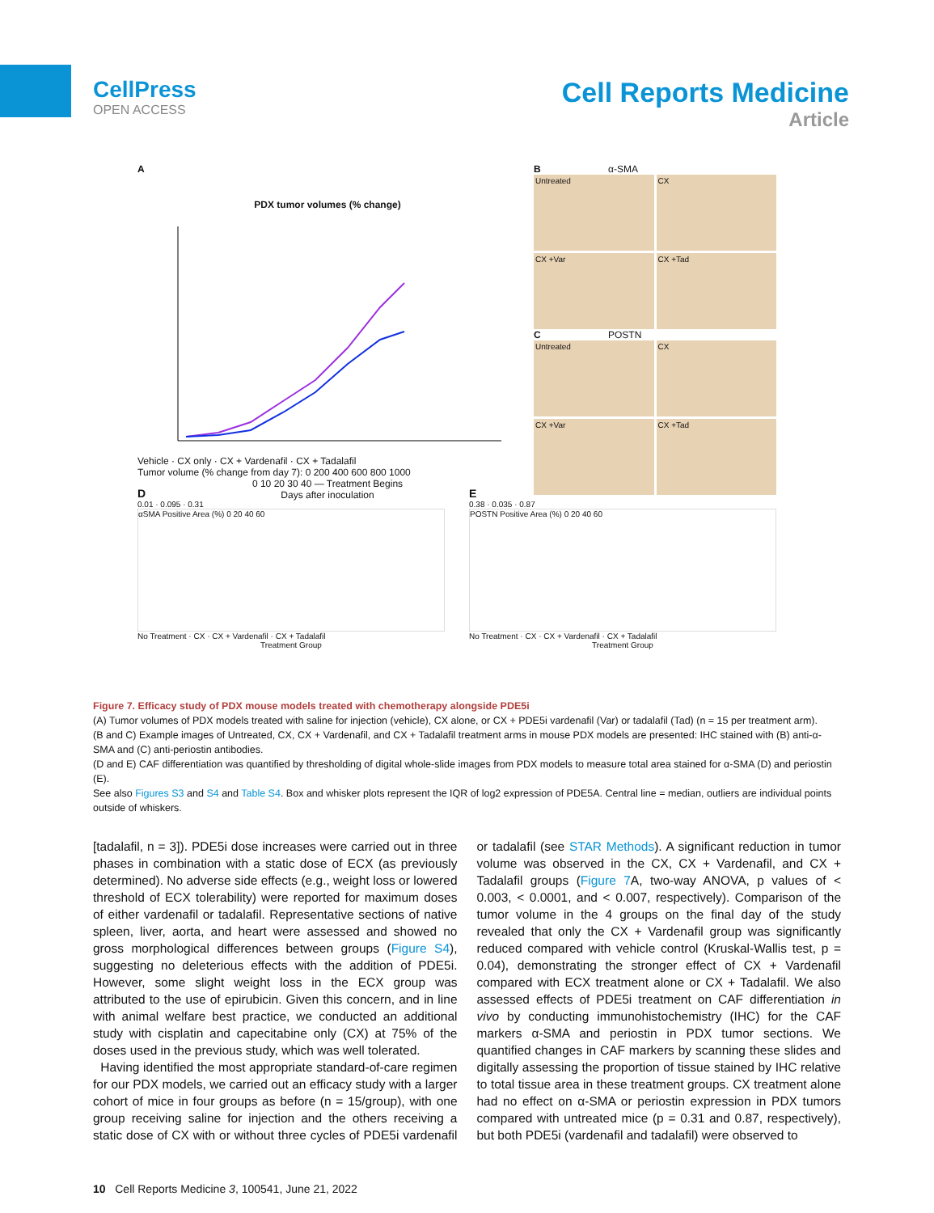CellPress
OPEN ACCESS
Cell Reports Medicine
Article
A
PDX tumor volumes (% change)
Vehicle · CX only · CX + Vardenafil · CX + Tadalafil
Tumor volume (% change from day 7): 0 200 400 600 800 1000
0 10 20 30 40 — Treatment Begins
Days after inoculation
B α-SMA
Untreated
CX
CX +Var
CX +Tad
C POSTN
Untreated
CX
CX +Var
CX +Tad
D
0.01 · 0.095 · 0.31
αSMA Positive Area (%) 0 20 40 60
No Treatment · CX · CX + Vardenafil · CX + Tadalafil
Treatment Group
E
0.38 · 0.035 · 0.87
POSTN Positive Area (%) 0 20 40 60
No Treatment · CX · CX + Vardenafil · CX + Tadalafil
Treatment Group
Figure 7. Efficacy study of PDX mouse models treated with chemotherapy alongside PDE5i
(A) Tumor volumes of PDX models treated with saline for injection (vehicle), CX alone, or CX + PDE5i vardenafil (Var) or tadalafil (Tad) (n = 15 per treatment arm).
(B and C) Example images of Untreated, CX, CX + Vardenafil, and CX + Tadalafil treatment arms in mouse PDX models are presented: IHC stained with (B) anti-α-SMA and (C) anti-periostin antibodies.
(D and E) CAF differentiation was quantified by thresholding of digital whole-slide images from PDX models to measure total area stained for α-SMA (D) and periostin (E).
See also Figures S3 and S4 and Table S4. Box and whisker plots represent the IQR of log2 expression of PDE5A. Central line = median, outliers are individual points outside of whiskers.
[tadalafil, n = 3]). PDE5i dose increases were carried out in three phases in combination with a static dose of ECX (as previously determined). No adverse side effects (e.g., weight loss or lowered threshold of ECX tolerability) were reported for maximum doses of either vardenafil or tadalafil. Representative sections of native spleen, liver, aorta, and heart were assessed and showed no gross morphological differences between groups (Figure S4), suggesting no deleterious effects with the addition of PDE5i. However, some slight weight loss in the ECX group was attributed to the use of epirubicin. Given this concern, and in line with animal welfare best practice, we conducted an additional study with cisplatin and capecitabine only (CX) at 75% of the doses used in the previous study, which was well tolerated.
Having identified the most appropriate standard-of-care regimen for our PDX models, we carried out an efficacy study with a larger cohort of mice in four groups as before (n = 15/group), with one group receiving saline for injection and the others receiving a static dose of CX with or without three cycles of PDE5i vardenafil or tadalafil (see STAR Methods). A significant reduction in tumor volume was observed in the CX, CX + Vardenafil, and CX + Tadalafil groups (Figure 7 A, two-way ANOVA, p values of < 0.003, < 0.0001, and < 0.007, respectively). Comparison of the tumor volume in the 4 groups on the final day of the study revealed that only the CX + Vardenafil group was significantly reduced compared with vehicle control (Kruskal-Wallis test, p = 0.04), demonstrating the stronger effect of CX + Vardenafil compared with ECX treatment alone or CX + Tadalafil. We also assessed effects of PDE5i treatment on CAF differentiation in vivo by conducting immunohistochemistry (IHC) for the CAF markers α-SMA and periostin in PDX tumor sections. We quantified changes in CAF markers by scanning these slides and digitally assessing the proportion of tissue stained by IHC relative to total tissue area in these treatment groups. CX treatment alone had no effect on α-SMA or periostin expression in PDX tumors compared with untreated mice (p = 0.31 and 0.87, respectively), but both PDE5i (vardenafil and tadalafil) were observed to
10 Cell Reports Medicine 3, 100541, June 21, 2022